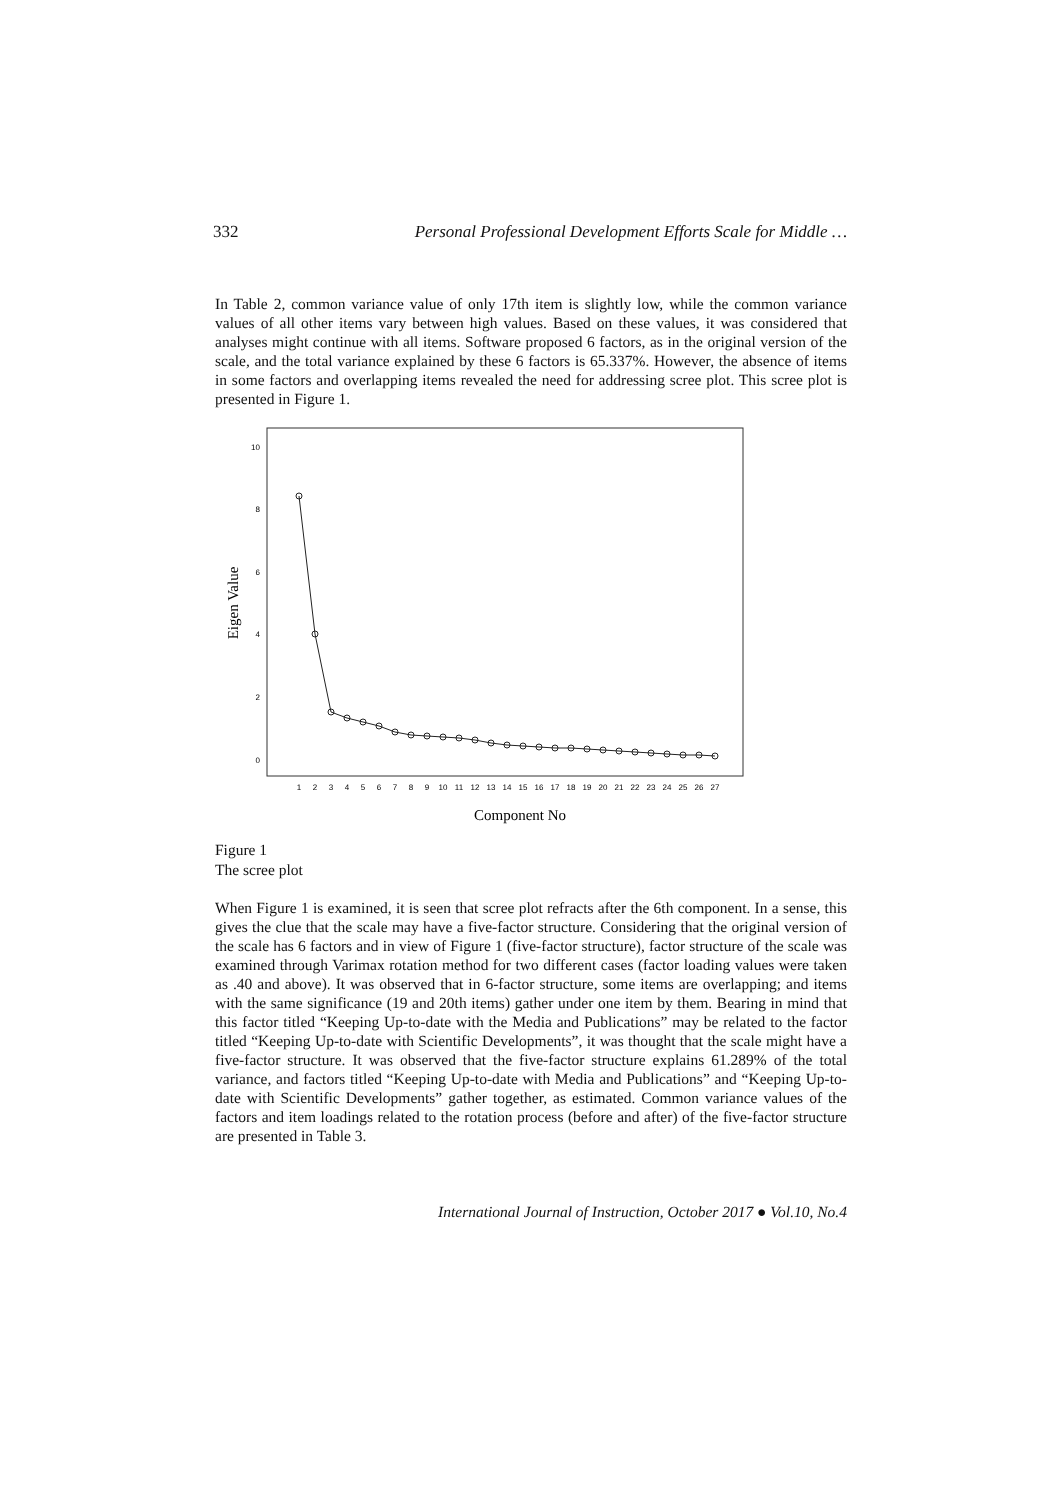332 Personal Professional Development Efforts Scale for Middle …
In Table 2, common variance value of only 17th item is slightly low, while the common variance values of all other items vary between high values. Based on these values, it was considered that analyses might continue with all items. Software proposed 6 factors, as in the original version of the scale, and the total variance explained by these 6 factors is 65.337%. However, the absence of items in some factors and overlapping items revealed the need for addressing scree plot. This scree plot is presented in Figure 1.
Eigen Value
10
8
6
4
2
0
1
2
3
4
5
6
7
8
9
10
11
12
13
14
15
16
17
18
19
20
21
22
23
24
25
26
27
Component No
Figure 1
The scree plot
When Figure 1 is examined, it is seen that scree plot refracts after the 6th component. In a sense, this gives the clue that the scale may have a five-factor structure. Considering that the original version of the scale has 6 factors and in view of Figure 1 (five-factor structure), factor structure of the scale was examined through Varimax rotation method for two different cases (factor loading values were taken as .40 and above). It was observed that in 6-factor structure, some items are overlapping; and items with the same significance (19 and 20th items) gather under one item by them. Bearing in mind that this factor titled “Keeping Up-to-date with the Media and Publications” may be related to the factor titled “Keeping Up-to-date with Scientific Developments”, it was thought that the scale might have a five-factor structure. It was observed that the five-factor structure explains 61.289% of the total variance, and factors titled “Keeping Up-to-date with Media and Publications” and “Keeping Up-to-date with Scientific Developments” gather together, as estimated. Common variance values of the factors and item loadings related to the rotation process (before and after) of the five-factor structure are presented in Table 3.
International Journal of Instruction, October 2017 ● Vol.10, No.4